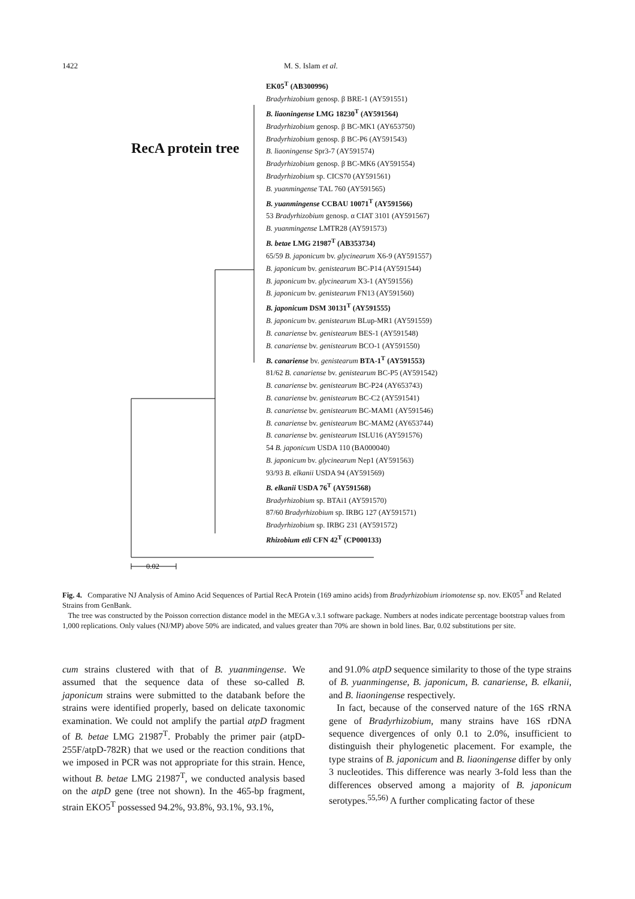1422 M. S. Islam et al.
RecA protein tree
EK05<sup>T</sup> (AB300996)
Bradyrhizobium genosp. β BRE-1 (AY591551)
B. liaoningense LMG 18230<sup>T</sup> (AY591564)
Bradyrhizobium genosp. β BC-MK1 (AY653750)
Bradyrhizobium genosp. β BC-P6 (AY591543)
B. liaoningense Spr3-7 (AY591574)
Bradyrhizobium genosp. β BC-MK6 (AY591554)
Bradyrhizobium sp. CICS70 (AY591561)
B. yuanmingense TAL 760 (AY591565)
B. yuanmingense CCBAU 10071<sup>T</sup> (AY591566)
53 Bradyrhizobium genosp. α CIAT 3101 (AY591567)
B. yuanmingense LMTR28 (AY591573)
B. betae LMG 21987<sup>T</sup> (AB353734)
65/59 B. japonicum bv. glycinearum X6-9 (AY591557)
B. japonicum bv. genistearum BC-P14 (AY591544)
B. japonicum bv. glycinearum X3-1 (AY591556)
B. japonicum bv. genistearum FN13 (AY591560)
B. japonicum DSM 30131<sup>T</sup> (AY591555)
B. japonicum bv. genistearum BLup-MR1 (AY591559)
B. canariense bv. genistearum BES-1 (AY591548)
B. canariense bv. genistearum BCO-1 (AY591550)
B. canariense bv. genistearum BTA-1<sup>T</sup> (AY591553)
81/62 B. canariense bv. genistearum BC-P5 (AY591542)
B. canariense bv. genistearum BC-P24 (AY653743)
B. canariense bv. genistearum BC-C2 (AY591541)
B. canariense bv. genistearum BC-MAM1 (AY591546)
B. canariense bv. genistearum BC-MAM2 (AY653744)
B. canariense bv. genistearum ISLU16 (AY591576)
54 B. japonicum USDA 110 (BA000040)
B. japonicum bv. glycinearum Nep1 (AY591563)
93/93 B. elkanii USDA 94 (AY591569)
B. elkanii USDA 76<sup>T</sup> (AY591568)
Bradyrhizobium sp. BTAi1 (AY591570)
87/60 Bradyrhizobium sp. IRBG 127 (AY591571)
Bradyrhizobium sp. IRBG 231 (AY591572)
Rhizobium etli CFN 42<sup>T</sup> (CP000133)
0.02
Fig. 4. Comparative NJ Analysis of Amino Acid Sequences of Partial RecA Protein (169 amino acids) from Bradyrhizobium iriomotense sp. nov. EK05<sup>T</sup> and Related Strains from GenBank.
The tree was constructed by the Poisson correction distance model in the MEGA v.3.1 software package. Numbers at nodes indicate percentage bootstrap values from 1,000 replications. Only values (NJ/MP) above 50% are indicated, and values greater than 70% are shown in bold lines. Bar, 0.02 substitutions per site.
cum strains clustered with that of B. yuanmingense. We assumed that the sequence data of these so-called B. japonicum strains were submitted to the databank before the strains were identified properly, based on delicate taxonomic examination. We could not amplify the partial atpD fragment of B. betae LMG 21987<sup>T</sup>. Probably the primer pair (atpD-255F/atpD-782R) that we used or the reaction conditions that we imposed in PCR was not appropriate for this strain. Hence, without B. betae LMG 21987<sup>T</sup>, we conducted analysis based on the atpD gene (tree not shown). In the 465-bp fragment, strain EKO5<sup>T</sup> possessed 94.2%, 93.8%, 93.1%, 93.1%,
and 91.0% atpD sequence similarity to those of the type strains of B. yuanmingense, B. japonicum, B. canariense, B. elkanii, and B. liaoningense respectively.
In fact, because of the conserved nature of the 16S rRNA gene of Bradyrhizobium, many strains have 16S rDNA sequence divergences of only 0.1 to 2.0%, insufficient to distinguish their phylogenetic placement. For example, the type strains of B. japonicum and B. liaoningense differ by only 3 nucleotides. This difference was nearly 3-fold less than the differences observed among a majority of B. japonicum serotypes.<sup>55,56)</sup> A further complicating factor of these